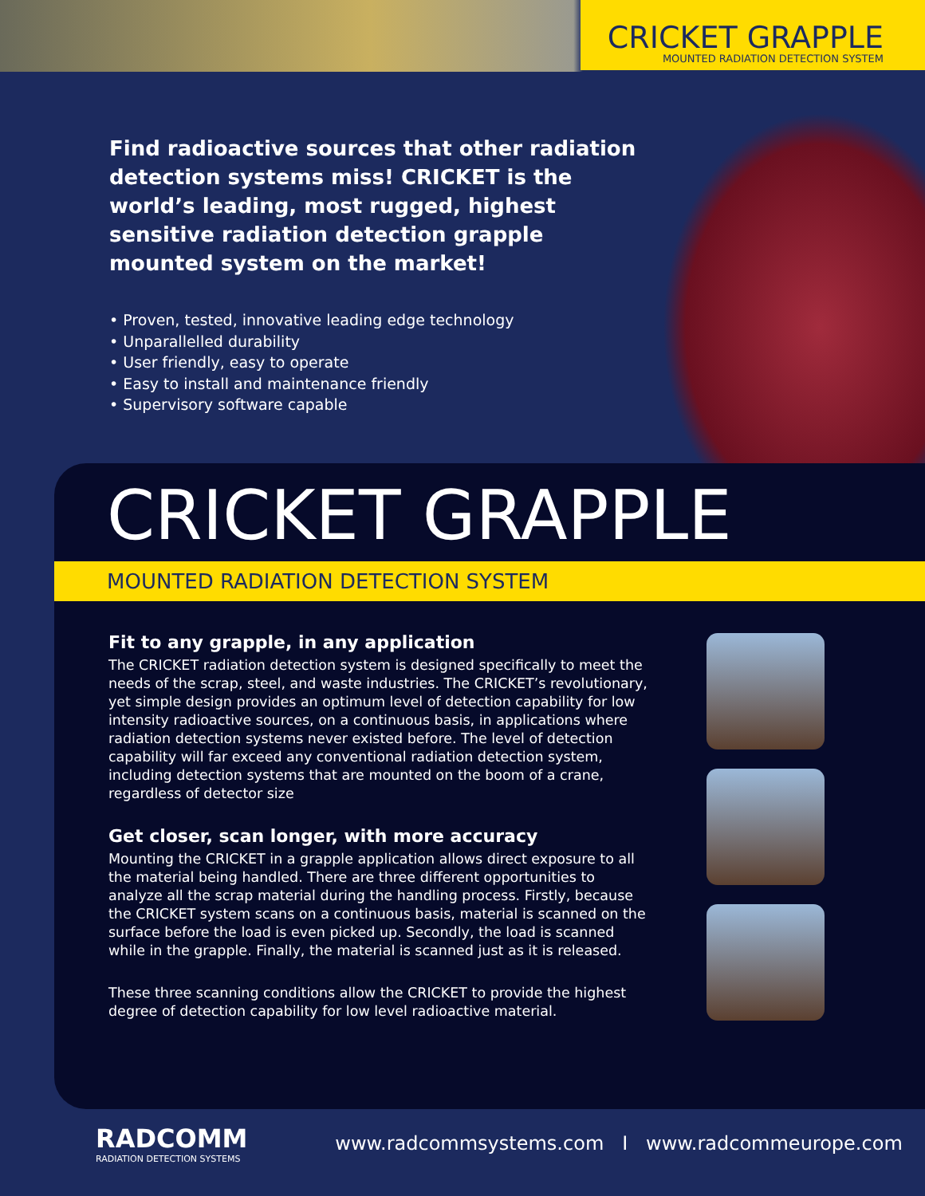CRICKET GRAPPLE
MOUNTED RADIATION DETECTION SYSTEM
Find radioactive sources that other radiation detection systems miss! CRICKET is the world’s leading, most rugged, highest sensitive radiation detection grapple mounted system on the market!
• Proven, tested, innovative leading edge technology
• Unparallelled durability
• User friendly, easy to operate
• Easy to install and maintenance friendly
• Supervisory software capable
CRICKET GRAPPLE
MOUNTED RADIATION DETECTION SYSTEM
Fit to any grapple, in any application
The CRICKET radiation detection system is designed specifically to meet the needs of the scrap, steel, and waste industries. The CRICKET’s revolutionary, yet simple design provides an optimum level of detection capability for low intensity radioactive sources, on a continuous basis, in applications where radiation detection systems never existed before. The level of detection capability will far exceed any conventional radiation detection system, including detection systems that are mounted on the boom of a crane, regardless of detector size
Get closer, scan longer, with more accuracy
Mounting the CRICKET in a grapple application allows direct exposure to all the material being handled. There are three different opportunities to analyze all the scrap material during the handling process. Firstly, because the CRICKET system scans on a continuous basis, material is scanned on the surface before the load is even picked up. Secondly, the load is scanned while in the grapple. Finally, the material is scanned just as it is released.
These three scanning conditions allow the CRICKET to provide the highest degree of detection capability for low level radioactive material.
RADCOMM
RADIATION DETECTION SYSTEMS
www.radcommsystems.com I www.radcommeurope.com